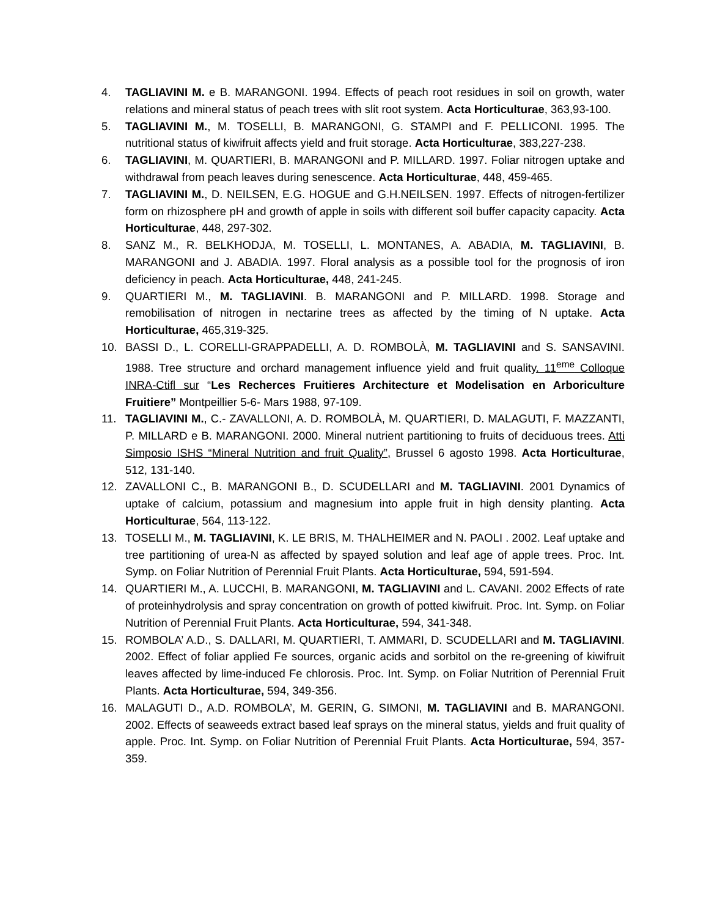4. TAGLIAVINI M. e B. MARANGONI. 1994. Effects of peach root residues in soil on growth, water relations and mineral status of peach trees with slit root system. Acta Horticulturae, 363,93-100.
5. TAGLIAVINI M., M. TOSELLI, B. MARANGONI, G. STAMPI and F. PELLICONI. 1995. The nutritional status of kiwifruit affects yield and fruit storage. Acta Horticulturae, 383,227-238.
6. TAGLIAVINI, M. QUARTIERI, B. MARANGONI and P. MILLARD. 1997. Foliar nitrogen uptake and withdrawal from peach leaves during senescence. Acta Horticulturae, 448, 459-465.
7. TAGLIAVINI M., D. NEILSEN, E.G. HOGUE and G.H.NEILSEN. 1997. Effects of nitrogen-fertilizer form on rhizosphere pH and growth of apple in soils with different soil buffer capacity capacity. Acta Horticulturae, 448, 297-302.
8. SANZ M., R. BELKHODJA, M. TOSELLI, L. MONTANES, A. ABADIA, M. TAGLIAVINI, B. MARANGONI and J. ABADIA. 1997. Floral analysis as a possible tool for the prognosis of iron deficiency in peach. Acta Horticulturae, 448, 241-245.
9. QUARTIERI M., M. TAGLIAVINI. B. MARANGONI and P. MILLARD. 1998. Storage and remobilisation of nitrogen in nectarine trees as affected by the timing of N uptake. Acta Horticulturae, 465,319-325.
10. BASSI D., L. CORELLI-GRAPPADELLI, A. D. ROMBOLÀ, M. TAGLIAVINI and S. SANSAVINI. 1988. Tree structure and orchard management influence yield and fruit quality. 11<sup>eme</sup> Colloque INRA-Ctifl sur “Les Recherces Fruitieres Architecture et Modelisation en Arboriculture Fruitiere” Montpeillier 5-6- Mars 1988, 97-109.
11. TAGLIAVINI M., C.- ZAVALLONI, A. D. ROMBOLÀ, M. QUARTIERI, D. MALAGUTI, F. MAZZANTI, P. MILLARD e B. MARANGONI. 2000. Mineral nutrient partitioning to fruits of deciduous trees. Atti Simposio ISHS “Mineral Nutrition and fruit Quality”, Brussel 6 agosto 1998. Acta Horticulturae, 512, 131-140.
12. ZAVALLONI C., B. MARANGONI B., D. SCUDELLARI and M. TAGLIAVINI. 2001 Dynamics of uptake of calcium, potassium and magnesium into apple fruit in high density planting. Acta Horticulturae, 564, 113-122.
13. TOSELLI M., M. TAGLIAVINI, K. LE BRIS, M. THALHEIMER and N. PAOLI . 2002. Leaf uptake and tree partitioning of urea-N as affected by spayed solution and leaf age of apple trees. Proc. Int. Symp. on Foliar Nutrition of Perennial Fruit Plants. Acta Horticulturae, 594, 591-594.
14. QUARTIERI M., A. LUCCHI, B. MARANGONI, M. TAGLIAVINI and L. CAVANI. 2002 Effects of rate of proteinhydrolysis and spray concentration on growth of potted kiwifruit. Proc. Int. Symp. on Foliar Nutrition of Perennial Fruit Plants. Acta Horticulturae, 594, 341-348.
15. ROMBOLA’ A.D., S. DALLARI, M. QUARTIERI, T. AMMARI, D. SCUDELLARI and M. TAGLIAVINI. 2002. Effect of foliar applied Fe sources, organic acids and sorbitol on the re-greening of kiwifruit leaves affected by lime-induced Fe chlorosis. Proc. Int. Symp. on Foliar Nutrition of Perennial Fruit Plants. Acta Horticulturae, 594, 349-356.
16. MALAGUTI D., A.D. ROMBOLA’, M. GERIN, G. SIMONI, M. TAGLIAVINI and B. MARANGONI. 2002. Effects of seaweeds extract based leaf sprays on the mineral status, yields and fruit quality of apple. Proc. Int. Symp. on Foliar Nutrition of Perennial Fruit Plants. Acta Horticulturae, 594, 357-359.